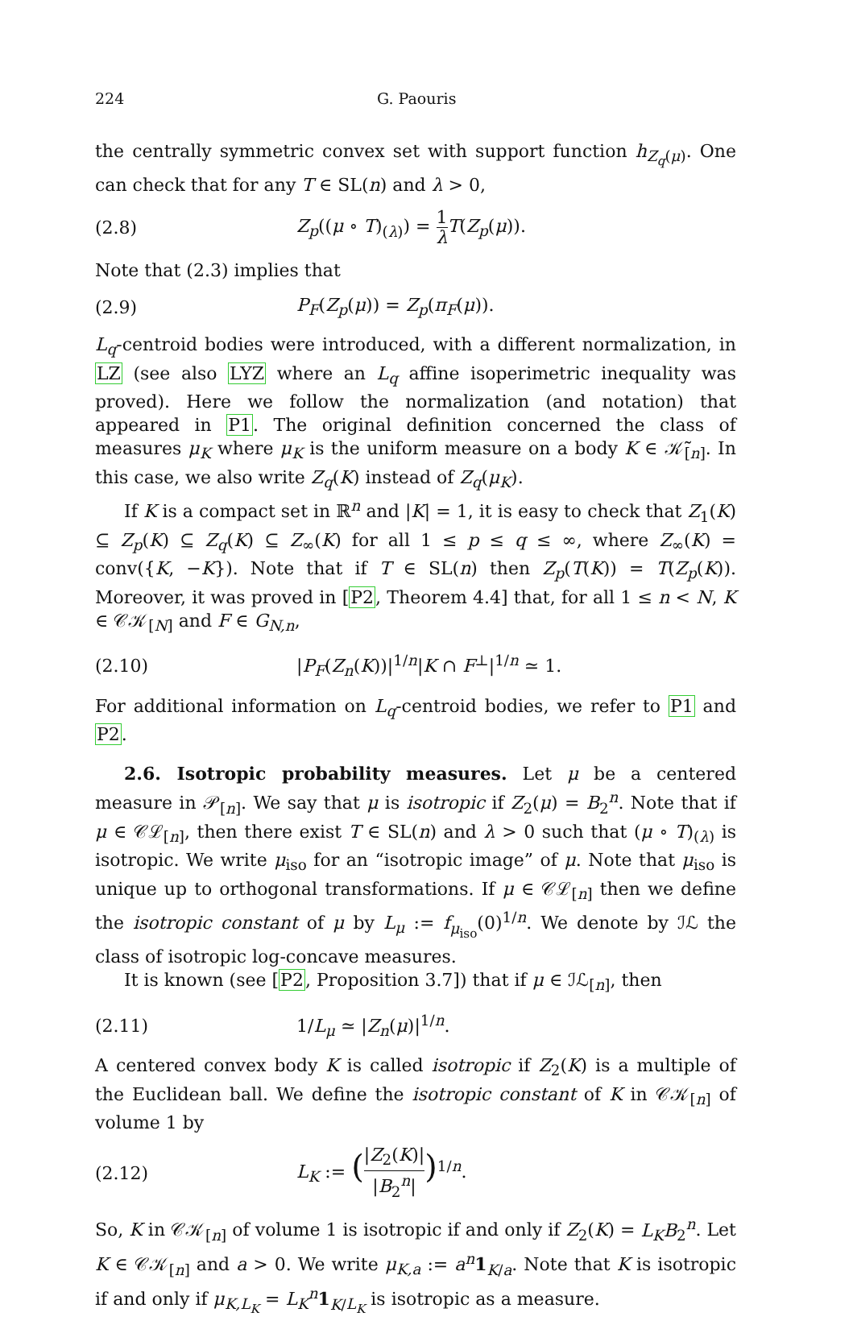224 G. Paouris
the centrally symmetric convex set with support function h<sub>Z<sub>q</sub>(μ)</sub>. One can check that for any T ∈ SL(n) and λ > 0,
(2.8) Z<sub>p</sub>((μ ∘ T)<sub>(λ)</sub>) = 1 λ T(Z<sub>p</sub>(μ)).
Note that (2.3) implies that
(2.9) P<sub>F</sub>(Z<sub>p</sub>(μ)) = Z<sub>p</sub>(π<sub>F</sub>(μ)).
L<sub>q</sub>-centroid bodies were introduced, with a different normalization, in LZ (see also LYZ where an L<sub>q</sub> affine isoperimetric inequality was proved). Here we follow the normalization (and notation) that appeared in P1. The original definition concerned the class of measures μ<sub>K</sub> where μ<sub>K</sub> is the uniform measure on a body K ∈ 𝒦̃<sub>[n]</sub>. In this case, we also write Z<sub>q</sub>(K) instead of Z<sub>q</sub>(μ<sub>K</sub>).
If K is a compact set in ℝ<sup>n</sup> and |K| = 1, it is easy to check that Z<sub>1</sub>(K) ⊆ Z<sub>p</sub>(K) ⊆ Z<sub>q</sub>(K) ⊆ Z<sub>∞</sub>(K) for all 1 ≤ p ≤ q ≤ ∞, where Z<sub>∞</sub>(K) = conv({K, −K}). Note that if T ∈ SL(n) then Z<sub>p</sub>(T(K)) = T(Z<sub>p</sub>(K)). Moreover, it was proved in [P2, Theorem 4.4] that, for all 1 ≤ n < N, K ∈ 𝒞𝒦<sub>[N]</sub> and F ∈ G<sub>N,n</sub>,
(2.10) |P<sub>F</sub>(Z<sub>n</sub>(K))|<sup>1/n</sup>|K ∩ F<sup>⊥</sup>|<sup>1/n</sup> ≃ 1.
For additional information on L<sub>q</sub>-centroid bodies, we refer to P1 and P2.
2.6. Isotropic probability measures. Let μ be a centered measure in 𝒫<sub>[n]</sub>. We say that μ is isotropic if Z<sub>2</sub>(μ) = B<sub>2</sub><sup>n</sup>. Note that if μ ∈ 𝒞ℒ<sub>[n]</sub>, then there exist T ∈ SL(n) and λ > 0 such that (μ ∘ T)<sub>(λ)</sub> is isotropic. We write μ<sub>iso</sub> for an “isotropic image” of μ. Note that μ<sub>iso</sub> is unique up to orthogonal transformations. If μ ∈ 𝒞ℒ<sub>[n]</sub> then we define the isotropic constant of μ by L<sub>μ</sub> := f<sub>μ<sub>iso</sub></sub>(0)<sup>1/n</sup>. We denote by ℐℒ the class of isotropic log-concave measures.
It is known (see [P2, Proposition 3.7]) that if μ ∈ ℐℒ<sub>[n]</sub>, then
(2.11) 1/L<sub>μ</sub> ≃ |Z<sub>n</sub>(μ)|<sup>1/n</sup>.
A centered convex body K is called isotropic if Z<sub>2</sub>(K) is a multiple of the Euclidean ball. We define the isotropic constant of K in 𝒞𝒦<sub>[n]</sub> of volume 1 by
(2.12) L<sub>K</sub> := (|Z<sub>2</sub>(K)| |B<sub>2</sub><sup>n</sup>|)<sup>1/n</sup>.
So, K in 𝒞𝒦<sub>[n]</sub> of volume 1 is isotropic if and only if Z<sub>2</sub>(K) = L<sub>K</sub>B<sub>2</sub><sup>n</sup>. Let K ∈ 𝒞𝒦<sub>[n]</sub> and a > 0. We write μ<sub>K,a</sub> := a<sup>n</sup> 1<sub>K/a</sub>. Note that K is isotropic if and only if μ<sub>K,L<sub>K</sub></sub> = L<sub>K</sub><sup>n</sup> 1<sub>K/L<sub>K</sub></sub> is isotropic as a measure.